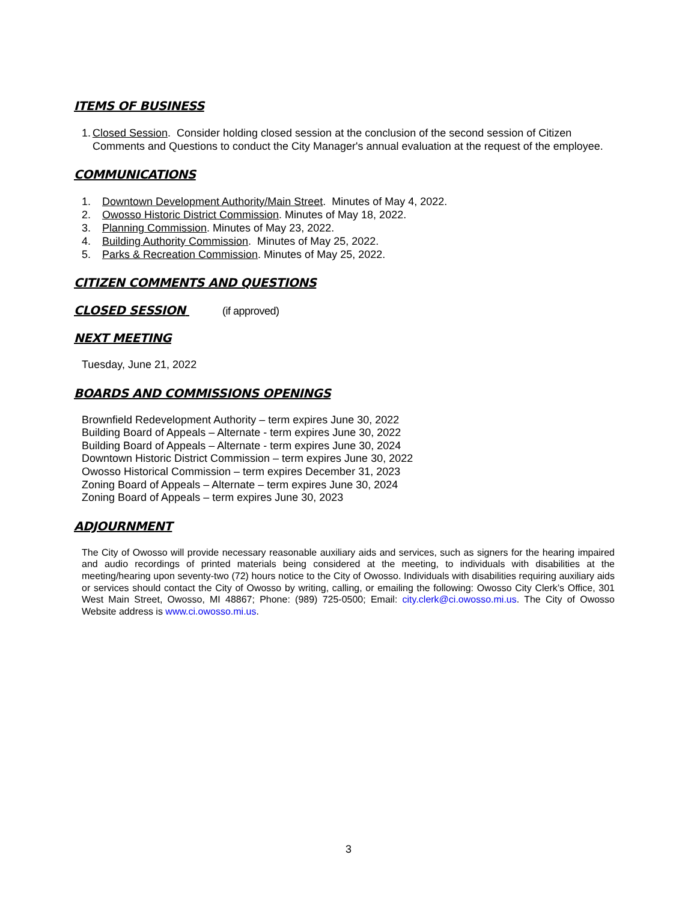ITEMS OF BUSINESS
1. Closed Session. Consider holding closed session at the conclusion of the second session of Citizen Comments and Questions to conduct the City Manager's annual evaluation at the request of the employee.
COMMUNICATIONS
1. Downtown Development Authority/Main Street. Minutes of May 4, 2022.
2. Owosso Historic District Commission. Minutes of May 18, 2022.
3. Planning Commission. Minutes of May 23, 2022.
4. Building Authority Commission. Minutes of May 25, 2022.
5. Parks & Recreation Commission. Minutes of May 25, 2022.
CITIZEN COMMENTS AND QUESTIONS
CLOSED SESSION (if approved)
NEXT MEETING
Tuesday, June 21, 2022
BOARDS AND COMMISSIONS OPENINGS
Brownfield Redevelopment Authority – term expires June 30, 2022
Building Board of Appeals – Alternate - term expires June 30, 2022
Building Board of Appeals – Alternate - term expires June 30, 2024
Downtown Historic District Commission – term expires June 30, 2022
Owosso Historical Commission – term expires December 31, 2023
Zoning Board of Appeals – Alternate – term expires June 30, 2024
Zoning Board of Appeals – term expires June 30, 2023
ADJOURNMENT
The City of Owosso will provide necessary reasonable auxiliary aids and services, such as signers for the hearing impaired and audio recordings of printed materials being considered at the meeting, to individuals with disabilities at the meeting/hearing upon seventy-two (72) hours notice to the City of Owosso. Individuals with disabilities requiring auxiliary aids or services should contact the City of Owosso by writing, calling, or emailing the following: Owosso City Clerk’s Office, 301 West Main Street, Owosso, MI 48867; Phone: (989) 725-0500; Email: city.clerk@ci.owosso.mi.us. The City of Owosso Website address is www.ci.owosso.mi.us.
3